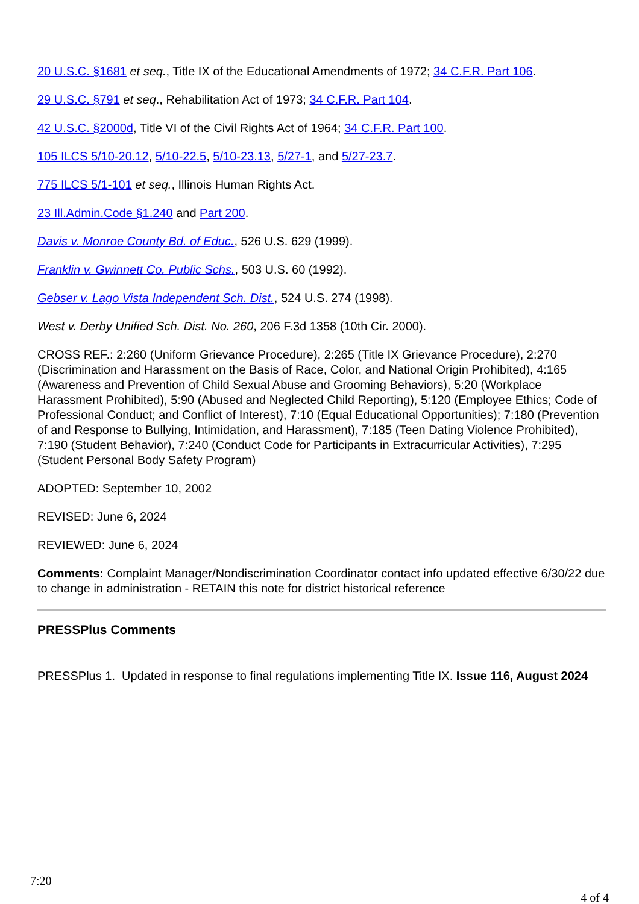20 U.S.C. §1681 et seq., Title IX of the Educational Amendments of 1972; 34 C.F.R. Part 106.
29 U.S.C. §791 et seq., Rehabilitation Act of 1973; 34 C.F.R. Part 104.
42 U.S.C. §2000d, Title VI of the Civil Rights Act of 1964; 34 C.F.R. Part 100.
105 ILCS 5/10-20.12, 5/10-22.5, 5/10-23.13, 5/27-1, and 5/27-23.7.
775 ILCS 5/1-101 et seq., Illinois Human Rights Act.
23 Ill.Admin.Code §1.240 and Part 200.
Davis v. Monroe County Bd. of Educ., 526 U.S. 629 (1999).
Franklin v. Gwinnett Co. Public Schs., 503 U.S. 60 (1992).
Gebser v. Lago Vista Independent Sch. Dist., 524 U.S. 274 (1998).
West v. Derby Unified Sch. Dist. No. 260, 206 F.3d 1358 (10th Cir. 2000).
CROSS REF.: 2:260 (Uniform Grievance Procedure), 2:265 (Title IX Grievance Procedure), 2:270 (Discrimination and Harassment on the Basis of Race, Color, and National Origin Prohibited), 4:165 (Awareness and Prevention of Child Sexual Abuse and Grooming Behaviors), 5:20 (Workplace Harassment Prohibited), 5:90 (Abused and Neglected Child Reporting), 5:120 (Employee Ethics; Code of Professional Conduct; and Conflict of Interest), 7:10 (Equal Educational Opportunities); 7:180 (Prevention of and Response to Bullying, Intimidation, and Harassment), 7:185 (Teen Dating Violence Prohibited), 7:190 (Student Behavior), 7:240 (Conduct Code for Participants in Extracurricular Activities), 7:295 (Student Personal Body Safety Program)
ADOPTED: September 10, 2002
REVISED: June 6, 2024
REVIEWED: June 6, 2024
Comments: Complaint Manager/Nondiscrimination Coordinator contact info updated effective 6/30/22 due to change in administration - RETAIN this note for district historical reference
PRESSPlus Comments
PRESSPlus 1. Updated in response to final regulations implementing Title IX. Issue 116, August 2024
7:20
4 of 4